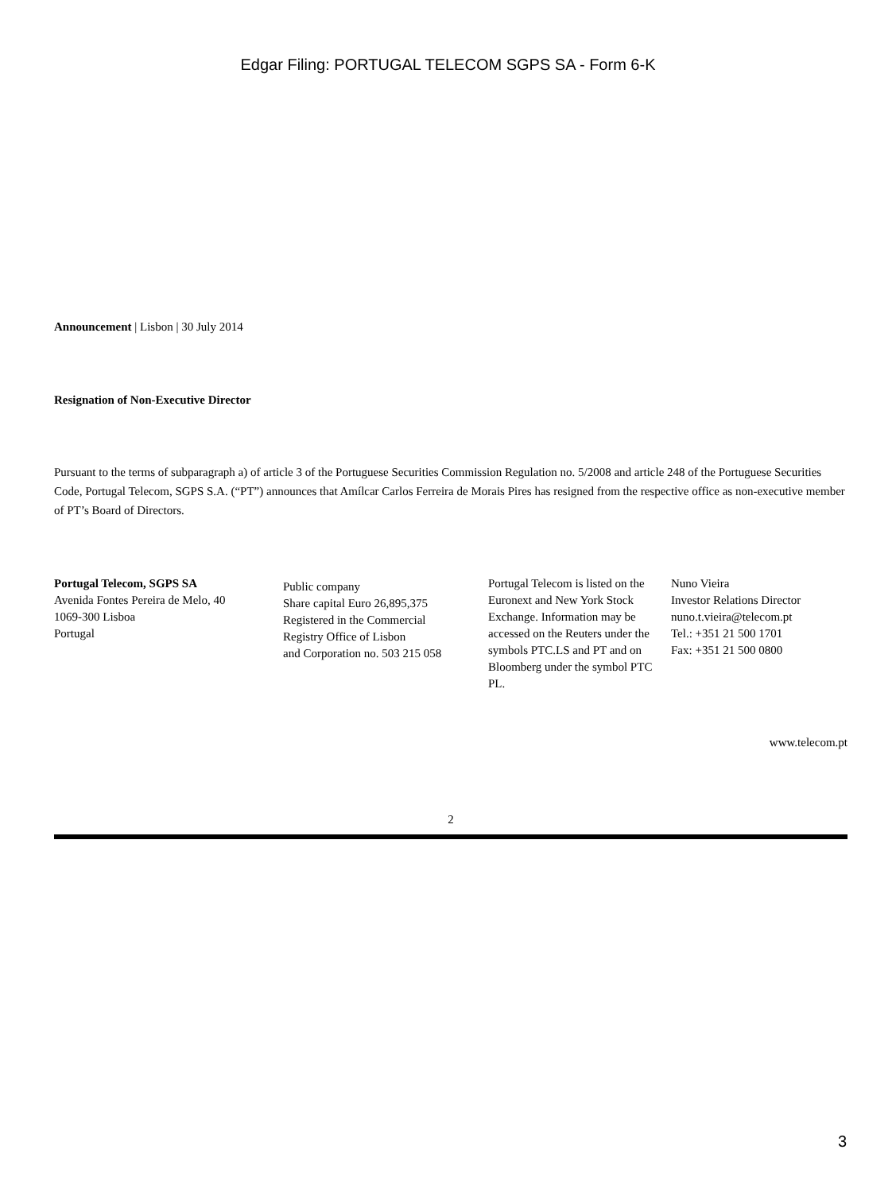Edgar Filing: PORTUGAL TELECOM SGPS SA - Form 6-K
Announcement | Lisbon | 30 July 2014
Resignation of Non-Executive Director
Pursuant to the terms of subparagraph a) of article 3 of the Portuguese Securities Commission Regulation no. 5/2008 and article 248 of the Portuguese Securities Code, Portugal Telecom, SGPS S.A. (“PT”) announces that Amílcar Carlos Ferreira de Morais Pires has resigned from the respective office as non-executive member of PT’s Board of Directors.
Portugal Telecom, SGPS SA
Avenida Fontes Pereira de Melo, 40
1069-300 Lisboa
Portugal
Public company
Share capital Euro 26,895,375
Registered in the Commercial
Registry Office of Lisbon
and Corporation no. 503 215 058
Portugal Telecom is listed on the Euronext and New York Stock Exchange. Information may be accessed on the Reuters under the symbols PTC.LS and PT and on Bloomberg under the symbol PTC PL.
Nuno Vieira
Investor Relations Director
nuno.t.vieira@telecom.pt
Tel.: +351 21 500 1701
Fax: +351 21 500 0800
www.telecom.pt
2
3